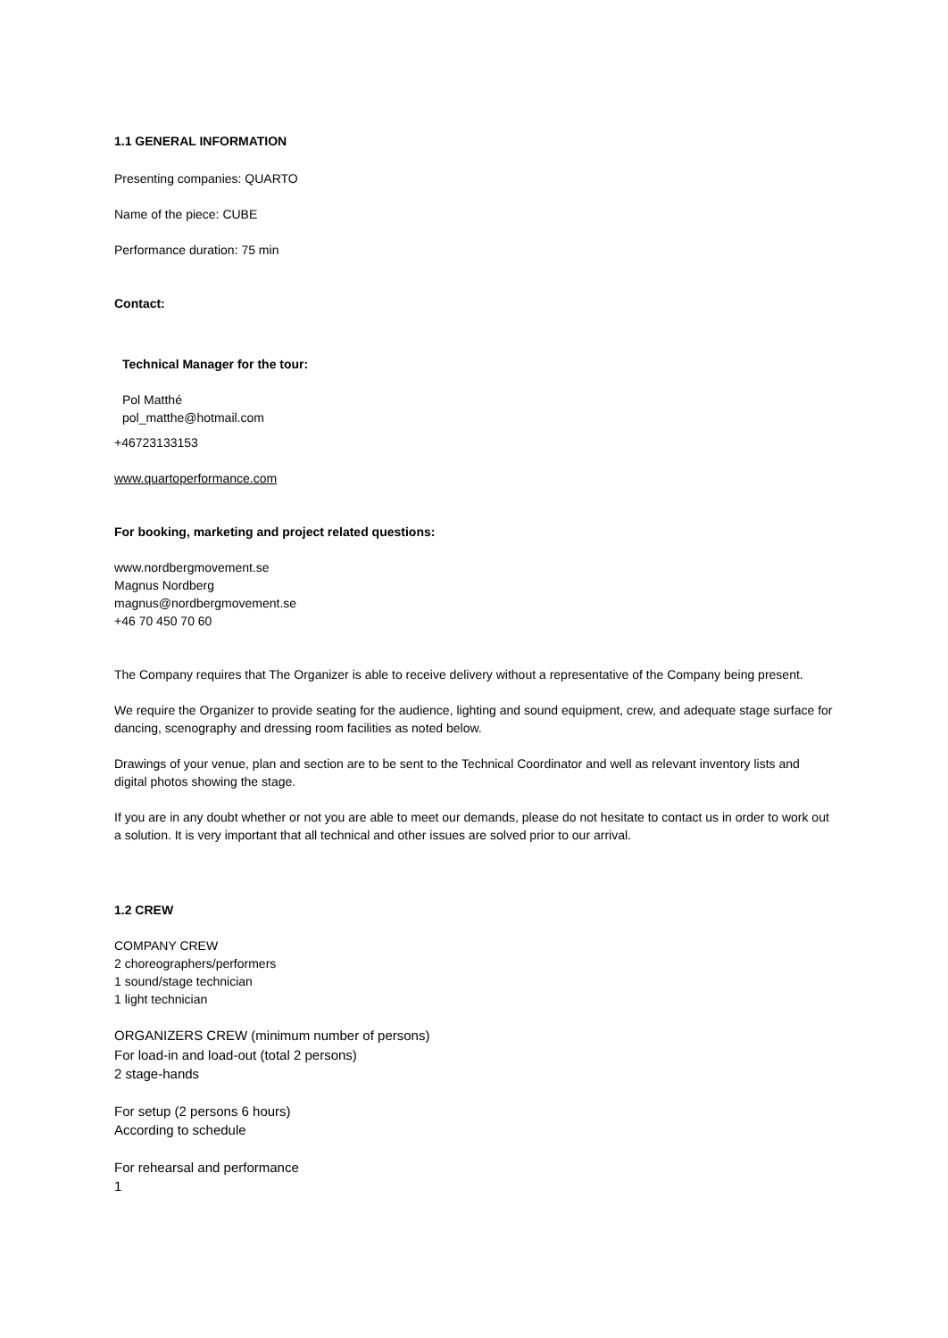1.1 GENERAL INFORMATION
Presenting companies: QUARTO
Name of the piece: CUBE
Performance duration: 75 min
Contact:
Technical Manager for the tour:
Pol Matthé
pol_matthe@hotmail.com
+46723133153
www.quartoperformance.com
For booking, marketing and project related questions:
www.nordbergmovement.se
Magnus Nordberg
magnus@nordbergmovement.se
+46 70 450 70 60
The Company requires that The Organizer is able to receive delivery without a representative of the Company being present.
We require the Organizer to provide seating for the audience, lighting and sound equipment, crew, and adequate stage surface for dancing, scenography and dressing room facilities as noted below.
Drawings of your venue, plan and section are to be sent to the Technical Coordinator and well as relevant inventory lists and digital photos showing the stage.
If you are in any doubt whether or not you are able to meet our demands, please do not hesitate to contact us in order to work out a solution. It is very important that all technical and other issues are solved prior to our arrival.
1.2 CREW
COMPANY CREW
2 choreographers/performers
1 sound/stage technician
1 light technician
ORGANIZERS CREW (minimum number of persons)
For load-in and load-out (total 2 persons)
2 stage-hands
For setup (2 persons 6 hours)
According to schedule
For rehearsal and performance
1